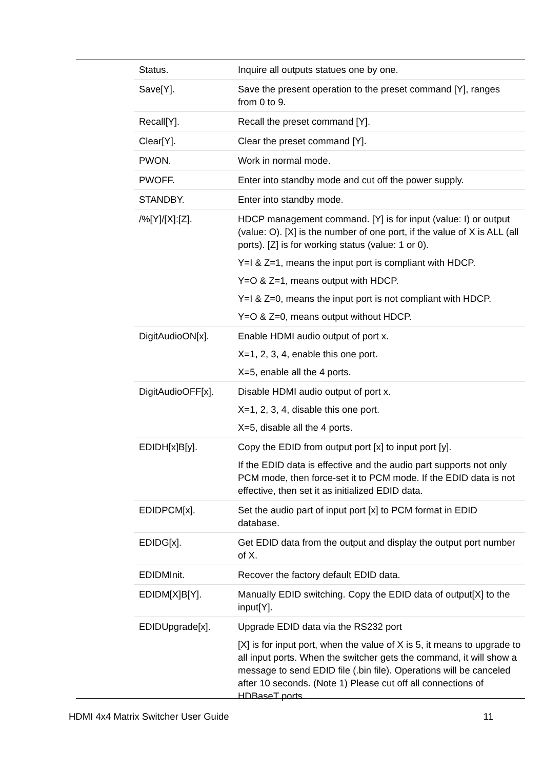| Status. | Inquire all outputs statues one by one. |
| Save[Y]. | Save the present operation to the preset command [Y], ranges from 0 to 9. |
| Recall[Y]. | Recall the preset command [Y]. |
| Clear[Y]. | Clear the preset command [Y]. |
| PWON. | Work in normal mode. |
| PWOFF. | Enter into standby mode and cut off the power supply. |
| STANDBY. | Enter into standby mode. |
| /%[Y]/[X]:[Z]. | HDCP management command. [Y] is for input (value: I) or output (value: O). [X] is the number of one port, if the value of X is ALL (all ports). [Z] is for working status (value: 1 or 0). Y=I & Z=1, means the input port is compliant with HDCP. Y=O & Z=1, means output with HDCP. Y=I & Z=0, means the input port is not compliant with HDCP. Y=O & Z=0, means output without HDCP. |
| DigitAudioON[x]. | Enable HDMI audio output of port x. X=1, 2, 3, 4, enable this one port. X=5, enable all the 4 ports. |
| DigitAudioOFF[x]. | Disable HDMI audio output of port x. X=1, 2, 3, 4, disable this one port. X=5, disable all the 4 ports. |
| EDIDH[x]B[y]. | Copy the EDID from output port [x] to input port [y]. If the EDID data is effective and the audio part supports not only PCM mode, then force-set it to PCM mode. If the EDID data is not effective, then set it as initialized EDID data. |
| EDIDPCM[x]. | Set the audio part of input port [x] to PCM format in EDID database. |
| EDIDG[x]. | Get EDID data from the output and display the output port number of X. |
| EDIDMInit. | Recover the factory default EDID data. |
| EDIDM[X]B[Y]. | Manually EDID switching. Copy the EDID data of output[X] to the input[Y]. |
| EDIDUpgrade[x]. | Upgrade EDID data via the RS232 port [X] is for input port, when the value of X is 5, it means to upgrade to all input ports. When the switcher gets the command, it will show a message to send EDID file (.bin file). Operations will be canceled after 10 seconds. (Note 1) Please cut off all connections of HDBaseT ports. |
HDMI 4x4 Matrix Switcher User Guide 11